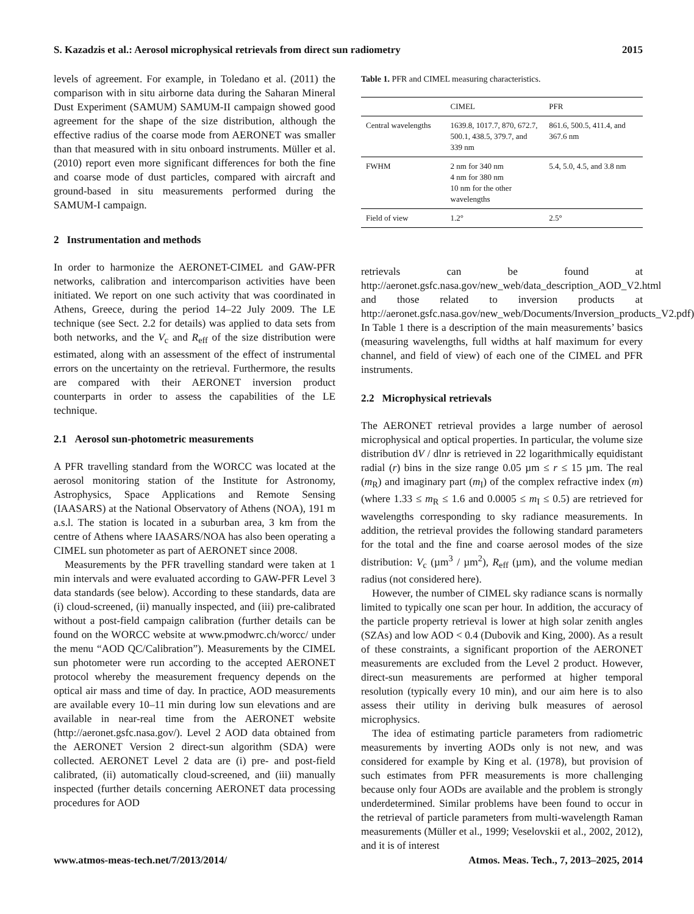S. Kazadzis et al.: Aerosol microphysical retrievals from direct sun radiometry 2015
levels of agreement. For example, in Toledano et al. (2011) the comparison with in situ airborne data during the Saharan Mineral Dust Experiment (SAMUM) SAMUM-II campaign showed good agreement for the shape of the size distribution, although the effective radius of the coarse mode from AERONET was smaller than that measured with in situ onboard instruments. Müller et al. (2010) report even more significant differences for both the fine and coarse mode of dust particles, compared with aircraft and ground-based in situ measurements performed during the SAMUM-I campaign.
2 Instrumentation and methods
In order to harmonize the AERONET-CIMEL and GAW-PFR networks, calibration and intercomparison activities have been initiated. We report on one such activity that was coordinated in Athens, Greece, during the period 14–22 July 2009. The LE technique (see Sect. 2.2 for details) was applied to data sets from both networks, and the V<sub>c</sub> and R<sub>eff</sub> of the size distribution were estimated, along with an assessment of the effect of instrumental errors on the uncertainty on the retrieval. Furthermore, the results are compared with their AERONET inversion product counterparts in order to assess the capabilities of the LE technique.
2.1 Aerosol sun-photometric measurements
A PFR travelling standard from the WORCC was located at the aerosol monitoring station of the Institute for Astronomy, Astrophysics, Space Applications and Remote Sensing (IAASARS) at the National Observatory of Athens (NOA), 191 m a.s.l. The station is located in a suburban area, 3 km from the centre of Athens where IAASARS/NOA has also been operating a CIMEL sun photometer as part of AERONET since 2008.
Measurements by the PFR travelling standard were taken at 1 min intervals and were evaluated according to GAW-PFR Level 3 data standards (see below). According to these standards, data are (i) cloud-screened, (ii) manually inspected, and (iii) pre-calibrated without a post-field campaign calibration (further details can be found on the WORCC website at www.pmodwrc.ch/worcc/ under the menu “AOD QC/Calibration”). Measurements by the CIMEL sun photometer were run according to the accepted AERONET protocol whereby the measurement frequency depends on the optical air mass and time of day. In practice, AOD measurements are available every 10–11 min during low sun elevations and are available in near-real time from the AERONET website (http://aeronet.gsfc.nasa.gov/). Level 2 AOD data obtained from the AERONET Version 2 direct-sun algorithm (SDA) were collected. AERONET Level 2 data are (i) pre- and post-field calibrated, (ii) automatically cloud-screened, and (iii) manually inspected (further details concerning AERONET data processing procedures for AOD
Table 1. PFR and CIMEL measuring characteristics.
| | CIMEL | PFR |
| --- | --- | --- |
| Central wavelengths | 1639.8, 1017.7, 870, 672.7, 500.1, 438.5, 379.7, and 339 nm | 861.6, 500.5, 411.4, and 367.6 nm |
| FWHM | 2 nm for 340 nm 4 nm for 380 nm 10 nm for the other wavelengths | 5.4, 5.0, 4.5, and 3.8 nm |
| Field of view | 1.2° | 2.5° |
retrievals can be found at http://aeronet.gsfc.nasa.gov/new_web/data_description_AOD_V2.html and those related to inversion products at http://aeronet.gsfc.nasa.gov/new_web/Documents/Inversion_products_V2.pdf). In Table 1 there is a description of the main measurements’ basics (measuring wavelengths, full widths at half maximum for every channel, and field of view) of each one of the CIMEL and PFR instruments.
2.2 Microphysical retrievals
The AERONET retrieval provides a large number of aerosol microphysical and optical properties. In particular, the volume size distribution dV / dlnr is retrieved in 22 logarithmically equidistant radial (r) bins in the size range 0.05 µm ≤ r ≤ 15 µm. The real (m<sub>R</sub>) and imaginary part (m<sub>I</sub>) of the complex refractive index (m) (where 1.33 ≤ m<sub>R</sub> ≤ 1.6 and 0.0005 ≤ m<sub>I</sub> ≤ 0.5) are retrieved for wavelengths corresponding to sky radiance measurements. In addition, the retrieval provides the following standard parameters for the total and the fine and coarse aerosol modes of the size distribution: V<sub>c</sub> (µm<sup>3</sup> / µm<sup>2</sup>), R<sub>eff</sub> (µm), and the volume median radius (not considered here).
However, the number of CIMEL sky radiance scans is normally limited to typically one scan per hour. In addition, the accuracy of the particle property retrieval is lower at high solar zenith angles (SZAs) and low AOD < 0.4 (Dubovik and King, 2000). As a result of these constraints, a significant proportion of the AERONET measurements are excluded from the Level 2 product. However, direct-sun measurements are performed at higher temporal resolution (typically every 10 min), and our aim here is to also assess their utility in deriving bulk measures of aerosol microphysics.
The idea of estimating particle parameters from radiometric measurements by inverting AODs only is not new, and was considered for example by King et al. (1978), but provision of such estimates from PFR measurements is more challenging because only four AODs are available and the problem is strongly underdetermined. Similar problems have been found to occur in the retrieval of particle parameters from multi-wavelength Raman measurements (Müller et al., 1999; Veselovskii et al., 2002, 2012), and it is of interest
www.atmos-meas-tech.net/7/2013/2014/ Atmos. Meas. Tech., 7, 2013–2025, 2014